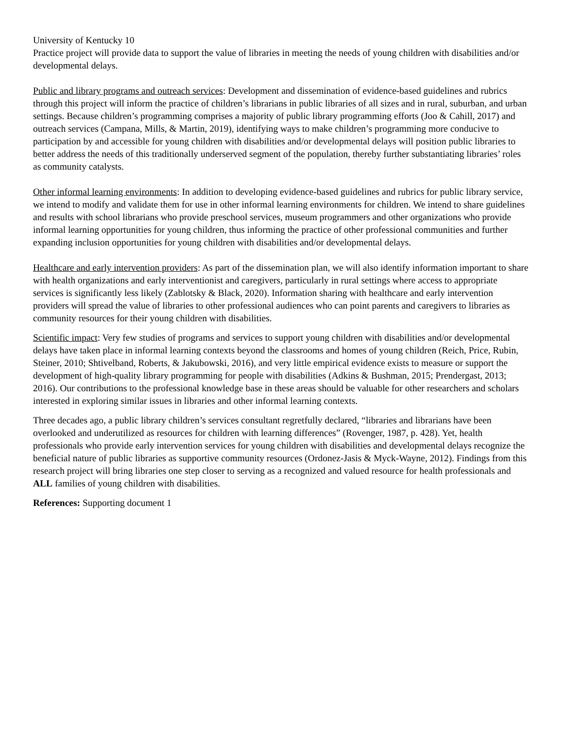University of Kentucky 10
Practice project will provide data to support the value of libraries in meeting the needs of young children with disabilities and/or developmental delays.
Public and library programs and outreach services: Development and dissemination of evidence-based guidelines and rubrics through this project will inform the practice of children’s librarians in public libraries of all sizes and in rural, suburban, and urban settings. Because children’s programming comprises a majority of public library programming efforts (Joo & Cahill, 2017) and outreach services (Campana, Mills, & Martin, 2019), identifying ways to make children’s programming more conducive to participation by and accessible for young children with disabilities and/or developmental delays will position public libraries to better address the needs of this traditionally underserved segment of the population, thereby further substantiating libraries’ roles as community catalysts.
Other informal learning environments: In addition to developing evidence-based guidelines and rubrics for public library service, we intend to modify and validate them for use in other informal learning environments for children. We intend to share guidelines and results with school librarians who provide preschool services, museum programmers and other organizations who provide informal learning opportunities for young children, thus informing the practice of other professional communities and further expanding inclusion opportunities for young children with disabilities and/or developmental delays.
Healthcare and early intervention providers: As part of the dissemination plan, we will also identify information important to share with health organizations and early interventionist and caregivers, particularly in rural settings where access to appropriate services is significantly less likely (Zablotsky & Black, 2020). Information sharing with healthcare and early intervention providers will spread the value of libraries to other professional audiences who can point parents and caregivers to libraries as community resources for their young children with disabilities.
Scientific impact: Very few studies of programs and services to support young children with disabilities and/or developmental delays have taken place in informal learning contexts beyond the classrooms and homes of young children (Reich, Price, Rubin, Steiner, 2010; Shtivelband, Roberts, & Jakubowski, 2016), and very little empirical evidence exists to measure or support the development of high-quality library programming for people with disabilities (Adkins & Bushman, 2015; Prendergast, 2013; 2016). Our contributions to the professional knowledge base in these areas should be valuable for other researchers and scholars interested in exploring similar issues in libraries and other informal learning contexts.
Three decades ago, a public library children’s services consultant regretfully declared, “libraries and librarians have been overlooked and underutilized as resources for children with learning differences” (Rovenger, 1987, p. 428). Yet, health professionals who provide early intervention services for young children with disabilities and developmental delays recognize the beneficial nature of public libraries as supportive community resources (Ordonez-Jasis & Myck-Wayne, 2012). Findings from this research project will bring libraries one step closer to serving as a recognized and valued resource for health professionals and ALL families of young children with disabilities.
References: Supporting document 1